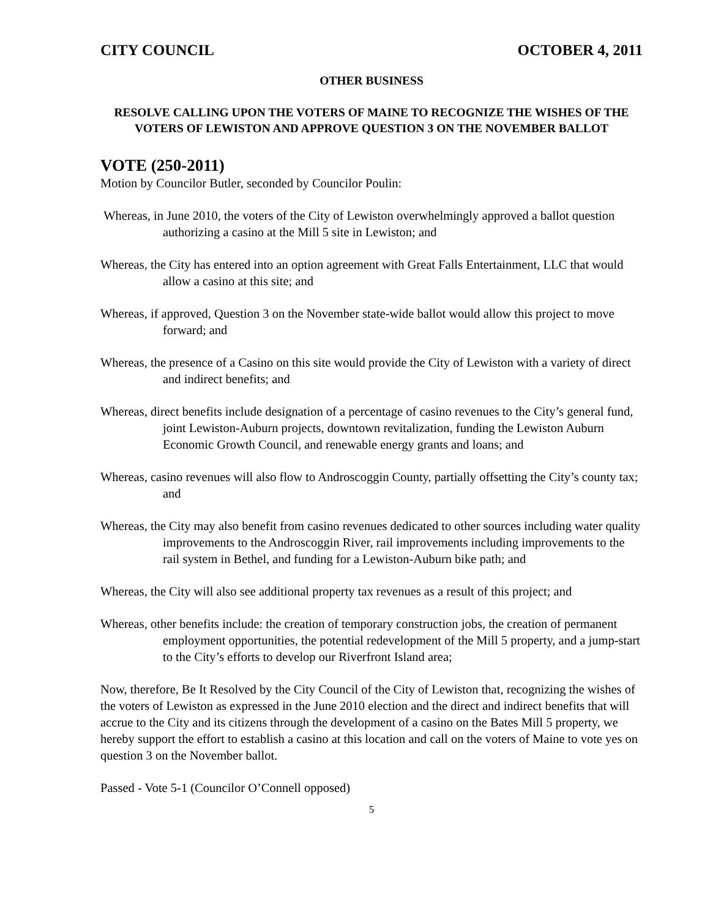CITY COUNCIL OCTOBER 4, 2011
OTHER BUSINESS
RESOLVE CALLING UPON THE VOTERS OF MAINE TO RECOGNIZE THE WISHES OF THE VOTERS OF LEWISTON AND APPROVE QUESTION 3 ON THE NOVEMBER BALLOT
VOTE (250-2011)
Motion by Councilor Butler, seconded by Councilor Poulin:
Whereas, in June 2010, the voters of the City of Lewiston overwhelmingly approved a ballot question authorizing a casino at the Mill 5 site in Lewiston; and
Whereas, the City has entered into an option agreement with Great Falls Entertainment, LLC that would allow a casino at this site; and
Whereas, if approved, Question 3 on the November state-wide ballot would allow this project to move forward; and
Whereas, the presence of a Casino on this site would provide the City of Lewiston with a variety of direct and indirect benefits; and
Whereas, direct benefits include designation of a percentage of casino revenues to the City’s general fund, joint Lewiston-Auburn projects, downtown revitalization, funding the Lewiston Auburn Economic Growth Council, and renewable energy grants and loans; and
Whereas, casino revenues will also flow to Androscoggin County, partially offsetting the City’s county tax; and
Whereas, the City may also benefit from casino revenues dedicated to other sources including water quality improvements to the Androscoggin River, rail improvements including improvements to the rail system in Bethel, and funding for a Lewiston-Auburn bike path; and
Whereas, the City will also see additional property tax revenues as a result of this project; and
Whereas, other benefits include: the creation of temporary construction jobs, the creation of permanent employment opportunities, the potential redevelopment of the Mill 5 property, and a jump-start to the City’s efforts to develop our Riverfront Island area;
Now, therefore, Be It Resolved by the City Council of the City of Lewiston that, recognizing the wishes of the voters of Lewiston as expressed in the June 2010 election and the direct and indirect benefits that will accrue to the City and its citizens through the development of a casino on the Bates Mill 5 property, we hereby support the effort to establish a casino at this location and call on the voters of Maine to vote yes on question 3 on the November ballot.
Passed - Vote 5-1 (Councilor O’Connell opposed)
5